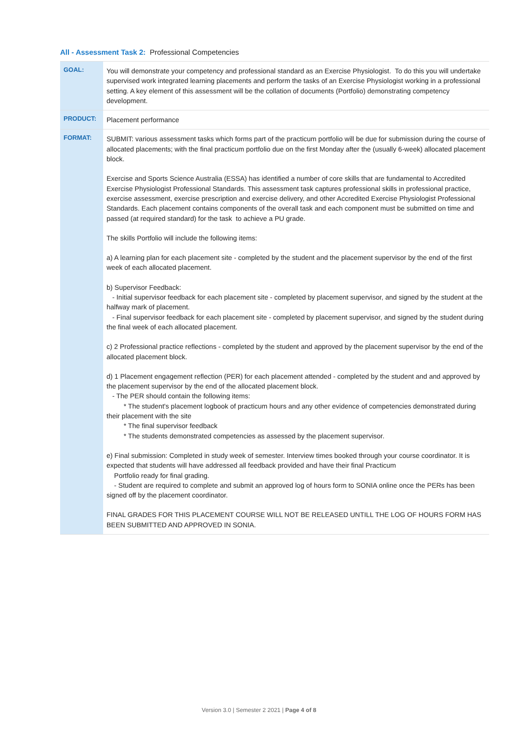All - Assessment Task 2: Professional Competencies
| GOAL: | You will demonstrate your competency and professional standard as an Exercise Physiologist. To do this you will undertake supervised work integrated learning placements and perform the tasks of an Exercise Physiologist working in a professional setting. A key element of this assessment will be the collation of documents (Portfolio) demonstrating competency development. |
| PRODUCT: | Placement performance |
| FORMAT: | SUBMIT: various assessment tasks which forms part of the practicum portfolio will be due for submission during the course of allocated placements; with the final practicum portfolio due on the first Monday after the (usually 6-week) allocated placement block. Exercise and Sports Science Australia (ESSA) has identified a number of core skills that are fundamental to Accredited Exercise Physiologist Professional Standards. This assessment task captures professional skills in professional practice, exercise assessment, exercise prescription and exercise delivery, and other Accredited Exercise Physiologist Professional Standards. Each placement contains components of the overall task and each component must be submitted on time and passed (at required standard) for the task to achieve a PU grade. The skills Portfolio will include the following items: a) A learning plan for each placement site - completed by the student and the placement supervisor by the end of the first week of each allocated placement. b) Supervisor Feedback: - Initial supervisor feedback for each placement site - completed by placement supervisor, and signed by the student at the halfway mark of placement. - Final supervisor feedback for each placement site - completed by placement supervisor, and signed by the student during the final week of each allocated placement. c) 2 Professional practice reflections - completed by the student and approved by the placement supervisor by the end of the allocated placement block. d) 1 Placement engagement reflection (PER) for each placement attended - completed by the student and and approved by the placement supervisor by the end of the allocated placement block. - The PER should contain the following items: * The student's placement logbook of practicum hours and any other evidence of competencies demonstrated during their placement with the site * The final supervisor feedback * The students demonstrated competencies as assessed by the placement supervisor. e) Final submission: Completed in study week of semester. Interview times booked through your course coordinator. It is expected that students will have addressed all feedback provided and have their final Practicum Portfolio ready for final grading. - Student are required to complete and submit an approved log of hours form to SONIA online once the PERs has been signed off by the placement coordinator. FINAL GRADES FOR THIS PLACEMENT COURSE WILL NOT BE RELEASED UNTILL THE LOG OF HOURS FORM HAS BEEN SUBMITTED AND APPROVED IN SONIA. |
Version 3.0 | Semester 2 2021 | Page 4 of 8